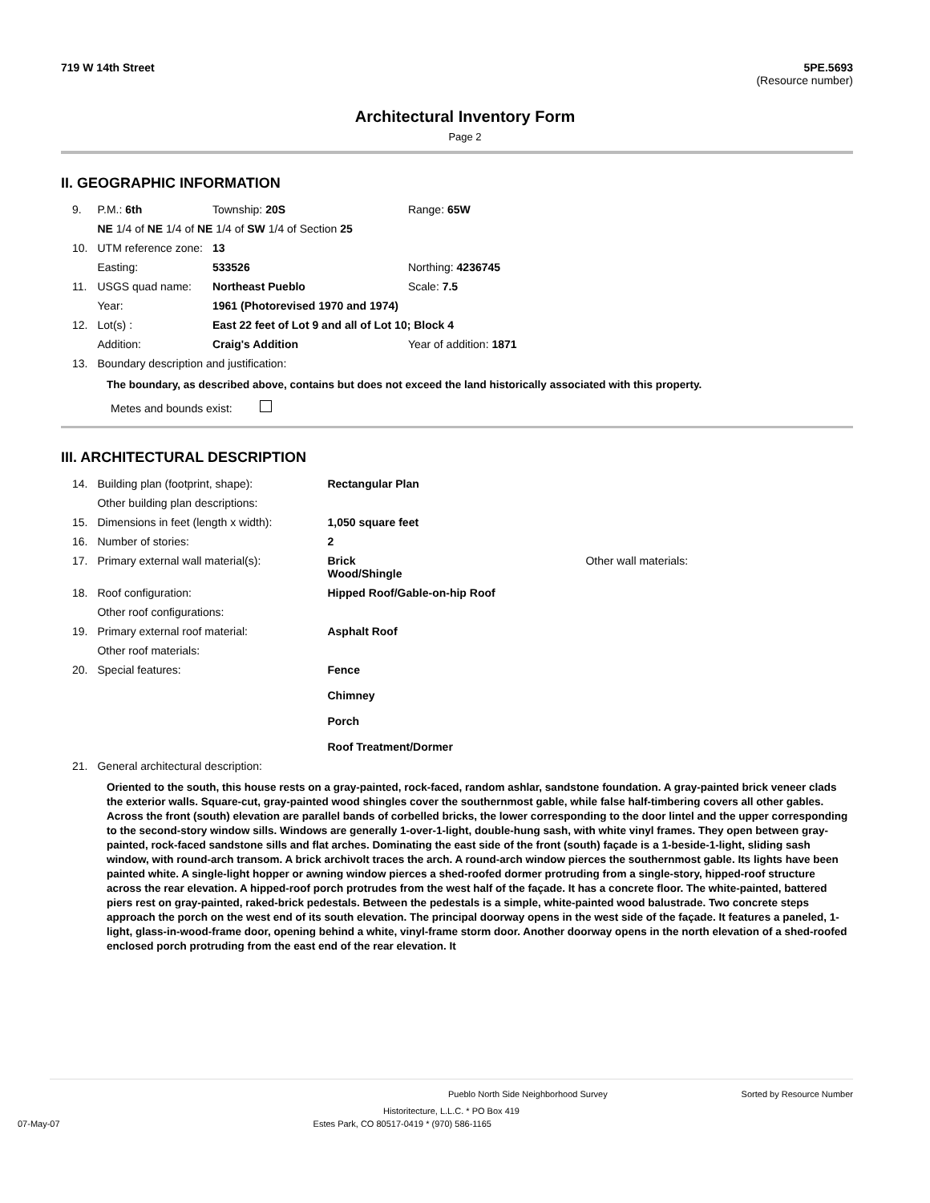719 W 14th Street 5PE.5693
(Resource number)
Architectural Inventory Form
Page 2
II. GEOGRAPHIC INFORMATION
| 9. | P.M.: 6th | Township: 20S | Range: 65W |
| | NE 1/4 of NE 1/4 of NE 1/4 of SW 1/4 of Section 25 | | |
| 10. | UTM reference zone: | 13 | |
| | Easting: | 533526 | Northing: 4236745 |
| 11. | USGS quad name: | Northeast Pueblo | Scale: 7.5 |
| | Year: | 1961 (Photorevised 1970 and 1974) | |
| 12. | Lot(s) : | East 22 feet of Lot 9 and all of Lot 10; Block 4 | |
| | Addition: | Craig's Addition | Year of addition: 1871 |
| 13. | Boundary description and justification: | | |
The boundary, as described above, contains but does not exceed the land historically associated with this property.
Metes and bounds exist:
III. ARCHITECTURAL DESCRIPTION
| 14. | Building plan (footprint, shape): | Rectangular Plan | |
| | Other building plan descriptions: | | |
| 15. | Dimensions in feet (length x width): | 1,050 square feet | |
| 16. | Number of stories: | 2 | |
| 17. | Primary external wall material(s): | Brick Wood/Shingle | Other wall materials: |
| 18. | Roof configuration: | Hipped Roof/Gable-on-hip Roof | |
| | Other roof configurations: | | |
| 19. | Primary external roof material: | Asphalt Roof | |
| | Other roof materials: | | |
| 20. | Special features: | Fence Chimney Porch Roof Treatment/Dormer | |
| 21. | General architectural description: | | |
Oriented to the south, this house rests on a gray-painted, rock-faced, random ashlar, sandstone foundation. A gray-painted brick veneer clads the exterior walls. Square-cut, gray-painted wood shingles cover the southernmost gable, while false half-timbering covers all other gables. Across the front (south) elevation are parallel bands of corbelled bricks, the lower corresponding to the door lintel and the upper corresponding to the second-story window sills. Windows are generally 1-over-1-light, double-hung sash, with white vinyl frames. They open between gray-painted, rock-faced sandstone sills and flat arches. Dominating the east side of the front (south) façade is a 1-beside-1-light, sliding sash window, with round-arch transom. A brick archivolt traces the arch. A round-arch window pierces the southernmost gable. Its lights have been painted white. A single-light hopper or awning window pierces a shed-roofed dormer protruding from a single-story, hipped-roof structure across the rear elevation. A hipped-roof porch protrudes from the west half of the façade. It has a concrete floor. The white-painted, battered piers rest on gray-painted, raked-brick pedestals. Between the pedestals is a simple, white-painted wood balustrade. Two concrete steps approach the porch on the west end of its south elevation. The principal doorway opens in the west side of the façade. It features a paneled, 1-light, glass-in-wood-frame door, opening behind a white, vinyl-frame storm door. Another doorway opens in the north elevation of a shed-roofed enclosed porch protruding from the east end of the rear elevation. It
Pueblo North Side Neighborhood Survey Sorted by Resource Number
Historitecture, L.L.C. * PO Box 419
07-May-07 Estes Park, CO 80517-0419 * (970) 586-1165